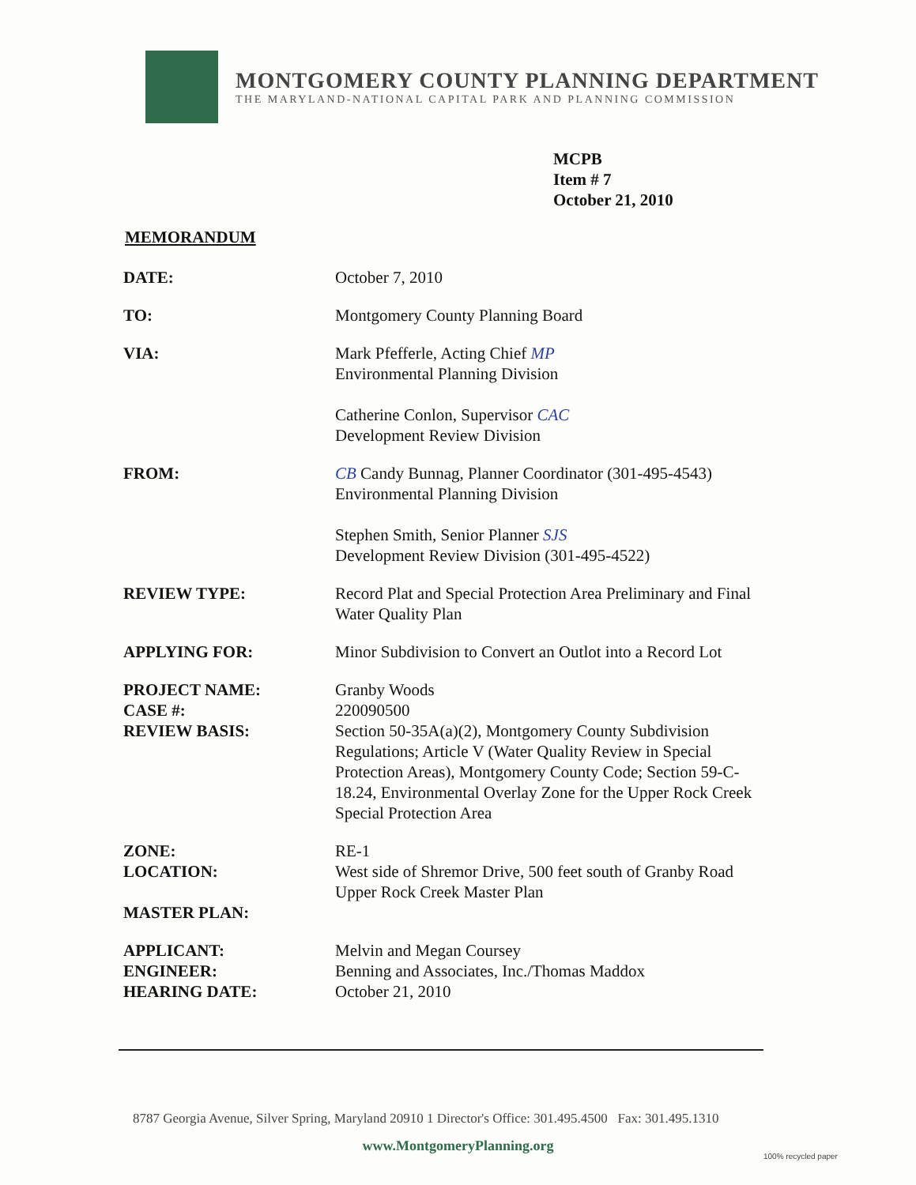MONTGOMERY COUNTY PLANNING DEPARTMENT
THE MARYLAND-NATIONAL CAPITAL PARK AND PLANNING COMMISSION
MCPB
Item # 7
October 21, 2010
MEMORANDUM
DATE: October 7, 2010
TO: Montgomery County Planning Board
VIA: Mark Pfefferle, Acting Chief MP
Environmental Planning Division
Catherine Conlon, Supervisor CAC
Development Review Division
FROM: CB Candy Bunnag, Planner Coordinator (301-495-4543)
Environmental Planning Division
Stephen Smith, Senior Planner SJS
Development Review Division (301-495-4522)
REVIEW TYPE: Record Plat and Special Protection Area Preliminary and Final Water Quality Plan
APPLYING FOR: Minor Subdivision to Convert an Outlot into a Record Lot
PROJECT NAME:
CASE #:
REVIEW BASIS:
Granby Woods
220090500
Section 50-35A(a)(2), Montgomery County Subdivision Regulations; Article V (Water Quality Review in Special Protection Areas), Montgomery County Code; Section 59-C-18.24, Environmental Overlay Zone for the Upper Rock Creek Special Protection Area
ZONE:
LOCATION:
MASTER PLAN:
RE-1
West side of Shremor Drive, 500 feet south of Granby Road
Upper Rock Creek Master Plan
APPLICANT:
ENGINEER:
HEARING DATE:
Melvin and Megan Coursey
Benning and Associates, Inc./Thomas Maddox
October 21, 2010
8787 Georgia Avenue, Silver Spring, Maryland 20910 1 Director's Office: 301.495.4500 Fax: 301.495.1310
www.MontgomeryPlanning.org
100% recycled paper